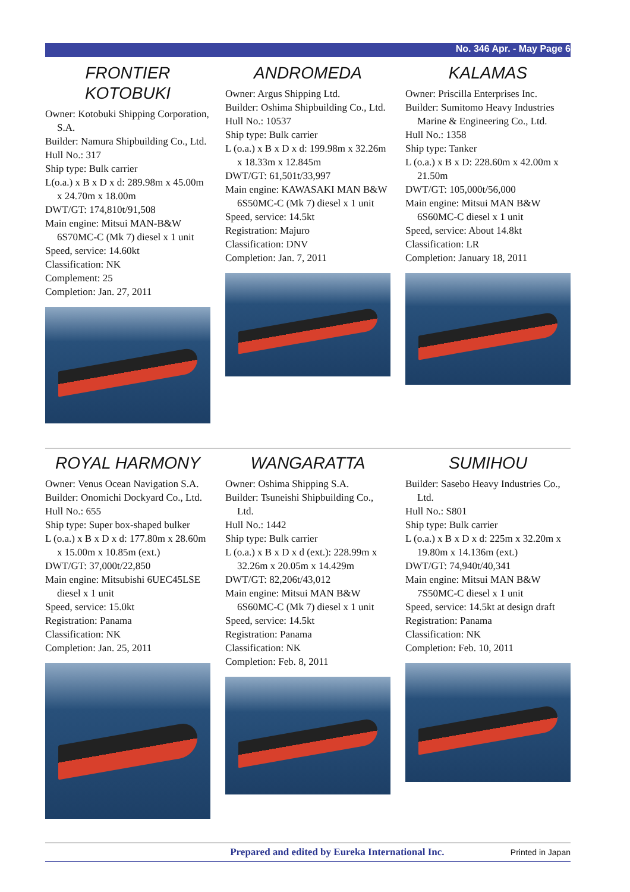No. 346 Apr. - May Page 6
FRONTIER
KOTOBUKI
Owner: Kotobuki Shipping Corporation, S.A.
Builder: Namura Shipbuilding Co., Ltd.
Hull No.: 317
Ship type: Bulk carrier
L(o.a.) x B x D x d: 289.98m x 45.00m x 24.70m x 18.00m
DWT/GT: 174,810t/91,508
Main engine: Mitsui MAN-B&W 6S70MC-C (Mk 7) diesel x 1 unit
Speed, service: 14.60kt
Classification: NK
Complement: 25
Completion: Jan. 27, 2011
ANDROMEDA
Owner: Argus Shipping Ltd.
Builder: Oshima Shipbuilding Co., Ltd.
Hull No.: 10537
Ship type: Bulk carrier
L (o.a.) x B x D x d: 199.98m x 32.26m x 18.33m x 12.845m
DWT/GT: 61,501t/33,997
Main engine: KAWASAKI MAN B&W 6S50MC-C (Mk 7) diesel x 1 unit
Speed, service: 14.5kt
Registration: Majuro
Classification: DNV
Completion: Jan. 7, 2011
KALAMAS
Owner: Priscilla Enterprises Inc.
Builder: Sumitomo Heavy Industries Marine & Engineering Co., Ltd.
Hull No.: 1358
Ship type: Tanker
L (o.a.) x B x D: 228.60m x 42.00m x 21.50m
DWT/GT: 105,000t/56,000
Main engine: Mitsui MAN B&W 6S60MC-C diesel x 1 unit
Speed, service: About 14.8kt
Classification: LR
Completion: January 18, 2011
ROYAL HARMONY
Owner: Venus Ocean Navigation S.A.
Builder: Onomichi Dockyard Co., Ltd.
Hull No.: 655
Ship type: Super box-shaped bulker
L (o.a.) x B x D x d: 177.80m x 28.60m x 15.00m x 10.85m (ext.)
DWT/GT: 37,000t/22,850
Main engine: Mitsubishi 6UEC45LSE diesel x 1 unit
Speed, service: 15.0kt
Registration: Panama
Classification: NK
Completion: Jan. 25, 2011
WANGARATTA
Owner: Oshima Shipping S.A.
Builder: Tsuneishi Shipbuilding Co., Ltd.
Hull No.: 1442
Ship type: Bulk carrier
L (o.a.) x B x D x d (ext.): 228.99m x 32.26m x 20.05m x 14.429m
DWT/GT: 82,206t/43,012
Main engine: Mitsui MAN B&W 6S60MC-C (Mk 7) diesel x 1 unit
Speed, service: 14.5kt
Registration: Panama
Classification: NK
Completion: Feb. 8, 2011
SUMIHOU
Builder: Sasebo Heavy Industries Co., Ltd.
Hull No.: S801
Ship type: Bulk carrier
L (o.a.) x B x D x d: 225m x 32.20m x 19.80m x 14.136m (ext.)
DWT/GT: 74,940t/40,341
Main engine: Mitsui MAN B&W 7S50MC-C diesel x 1 unit
Speed, service: 14.5kt at design draft
Registration: Panama
Classification: NK
Completion: Feb. 10, 2011
Prepared and edited by Eureka International Inc. Printed in Japan